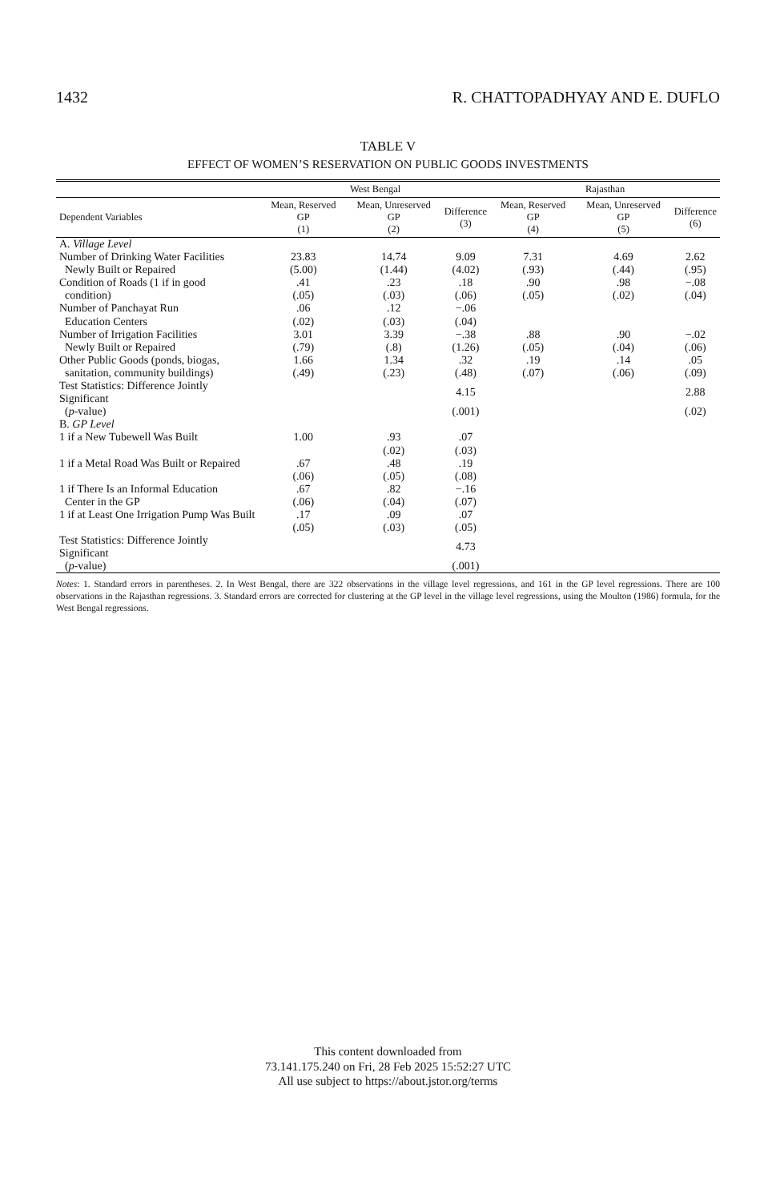1432 R. CHATTOPADHYAY AND E. DUFLO
TABLE V
EFFECT OF WOMEN’S RESERVATION ON PUBLIC GOODS INVESTMENTS
| | West Bengal | | | Rajasthan | | |
| --- | --- | --- | --- | --- | --- | --- |
| Dependent Variables | Mean, Reserved GP (1) | Mean, Unreserved GP (2) | Difference (3) | Mean, Reserved GP (4) | Mean, Unreserved GP (5) | Difference (6) |
| A. Village Level | | | | | | |
| Number of Drinking Water Facilities | 23.83 | 14.74 | 9.09 | 7.31 | 4.69 | 2.62 |
| Newly Built or Repaired | (5.00) | (1.44) | (4.02) | (.93) | (.44) | (.95) |
| Condition of Roads (1 if in good | .41 | .23 | .18 | .90 | .98 | −.08 |
| condition) | (.05) | (.03) | (.06) | (.05) | (.02) | (.04) |
| Number of Panchayat Run | .06 | .12 | −.06 | | | |
| Education Centers | (.02) | (.03) | (.04) | | | |
| Number of Irrigation Facilities | 3.01 | 3.39 | −.38 | .88 | .90 | −.02 |
| Newly Built or Repaired | (.79) | (.8) | (1.26) | (.05) | (.04) | (.06) |
| Other Public Goods (ponds, biogas, | 1.66 | 1.34 | .32 | .19 | .14 | .05 |
| sanitation, community buildings) | (.49) | (.23) | (.48) | (.07) | (.06) | (.09) |
| Test Statistics: Difference Jointly Significant | | | 4.15 | | | 2.88 |
| ( p -value) | | | (.001) | | | (.02) |
| B. GP Level | | | | | | |
| 1 if a New Tubewell Was Built | 1.00 | .93 | .07 | | | |
| | | (.02) | (.03) | | | |
| 1 if a Metal Road Was Built or Repaired | .67 | .48 | .19 | | | |
| | (.06) | (.05) | (.08) | | | |
| 1 if There Is an Informal Education | .67 | .82 | −.16 | | | |
| Center in the GP | (.06) | (.04) | (.07) | | | |
| 1 if at Least One Irrigation Pump Was Built | .17 | .09 | .07 | | | |
| | (.05) | (.03) | (.05) | | | |
| Test Statistics: Difference Jointly Significant | | | 4.73 | | | |
| ( p -value) | | | (.001) | | | |
Notes: 1. Standard errors in parentheses. 2. In West Bengal, there are 322 observations in the village level regressions, and 161 in the GP level regressions. There are 100 observations in the Rajasthan regressions. 3. Standard errors are corrected for clustering at the GP level in the village level regressions, using the Moulton (1986) formula, for the West Bengal regressions.
This content downloaded from
73.141.175.240 on Fri, 28 Feb 2025 15:52:27 UTC
All use subject to https://about.jstor.org/terms